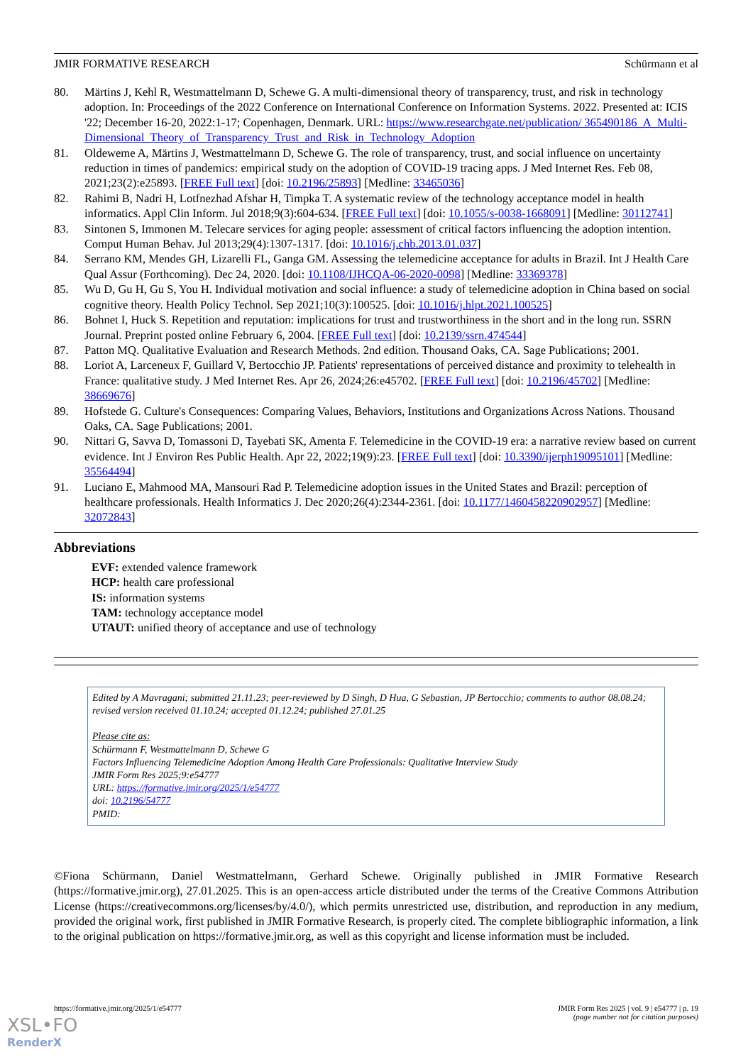JMIR FORMATIVE RESEARCH Schürmann et al
80. Märtins J, Kehl R, Westmattelmann D, Schewe G. A multi-dimensional theory of transparency, trust, and risk in technology adoption. In: Proceedings of the 2022 Conference on International Conference on Information Systems. 2022. Presented at: ICIS '22; December 16-20, 2022:1-17; Copenhagen, Denmark. URL: https://www.researchgate.net/publication/ 365490186_A_Multi-Dimensional_Theory_of_Transparency_Trust_and_Risk_in_Technology_Adoption
81. Oldeweme A, Märtins J, Westmattelmann D, Schewe G. The role of transparency, trust, and social influence on uncertainty reduction in times of pandemics: empirical study on the adoption of COVID-19 tracing apps. J Med Internet Res. Feb 08, 2021;23(2):e25893. [FREE Full text] [doi: 10.2196/25893] [Medline: 33465036]
82. Rahimi B, Nadri H, Lotfnezhad Afshar H, Timpka T. A systematic review of the technology acceptance model in health informatics. Appl Clin Inform. Jul 2018;9(3):604-634. [FREE Full text] [doi: 10.1055/s-0038-1668091] [Medline: 30112741]
83. Sintonen S, Immonen M. Telecare services for aging people: assessment of critical factors influencing the adoption intention. Comput Human Behav. Jul 2013;29(4):1307-1317. [doi: 10.1016/j.chb.2013.01.037]
84. Serrano KM, Mendes GH, Lizarelli FL, Ganga GM. Assessing the telemedicine acceptance for adults in Brazil. Int J Health Care Qual Assur (Forthcoming). Dec 24, 2020. [doi: 10.1108/IJHCQA-06-2020-0098] [Medline: 33369378]
85. Wu D, Gu H, Gu S, You H. Individual motivation and social influence: a study of telemedicine adoption in China based on social cognitive theory. Health Policy Technol. Sep 2021;10(3):100525. [doi: 10.1016/j.hlpt.2021.100525]
86. Bohnet I, Huck S. Repetition and reputation: implications for trust and trustworthiness in the short and in the long run. SSRN Journal. Preprint posted online February 6, 2004. [FREE Full text] [doi: 10.2139/ssrn.474544]
87. Patton MQ. Qualitative Evaluation and Research Methods. 2nd edition. Thousand Oaks, CA. Sage Publications; 2001.
88. Loriot A, Larceneux F, Guillard V, Bertocchio JP. Patients' representations of perceived distance and proximity to telehealth in France: qualitative study. J Med Internet Res. Apr 26, 2024;26:e45702. [FREE Full text] [doi: 10.2196/45702] [Medline: 38669676]
89. Hofstede G. Culture's Consequences: Comparing Values, Behaviors, Institutions and Organizations Across Nations. Thousand Oaks, CA. Sage Publications; 2001.
90. Nittari G, Savva D, Tomassoni D, Tayebati SK, Amenta F. Telemedicine in the COVID-19 era: a narrative review based on current evidence. Int J Environ Res Public Health. Apr 22, 2022;19(9):23. [FREE Full text] [doi: 10.3390/ijerph19095101] [Medline: 35564494]
91. Luciano E, Mahmood MA, Mansouri Rad P. Telemedicine adoption issues in the United States and Brazil: perception of healthcare professionals. Health Informatics J. Dec 2020;26(4):2344-2361. [doi: 10.1177/1460458220902957] [Medline: 32072843]
Abbreviations
EVF: extended valence framework
HCP: health care professional
IS: information systems
TAM: technology acceptance model
UTAUT: unified theory of acceptance and use of technology
Edited by A Mavragani; submitted 21.11.23; peer-reviewed by D Singh, D Hua, G Sebastian, JP Bertocchio; comments to author 08.08.24; revised version received 01.10.24; accepted 01.12.24; published 27.01.25
Please cite as:
Schürmann F, Westmattelmann D, Schewe G
Factors Influencing Telemedicine Adoption Among Health Care Professionals: Qualitative Interview Study
JMIR Form Res 2025;9:e54777
URL: https://formative.jmir.org/2025/1/e54777
doi: 10.2196/54777
PMID:
©Fiona Schürmann, Daniel Westmattelmann, Gerhard Schewe. Originally published in JMIR Formative Research (https://formative.jmir.org), 27.01.2025. This is an open-access article distributed under the terms of the Creative Commons Attribution License (https://creativecommons.org/licenses/by/4.0/), which permits unrestricted use, distribution, and reproduction in any medium, provided the original work, first published in JMIR Formative Research, is properly cited. The complete bibliographic information, a link to the original publication on https://formative.jmir.org, as well as this copyright and license information must be included.
https://formative.jmir.org/2025/1/e54777 JMIR Form Res 2025 | vol. 9 | e54777 | p. 19
(page number not for citation purposes)
XSL•FO
RenderX